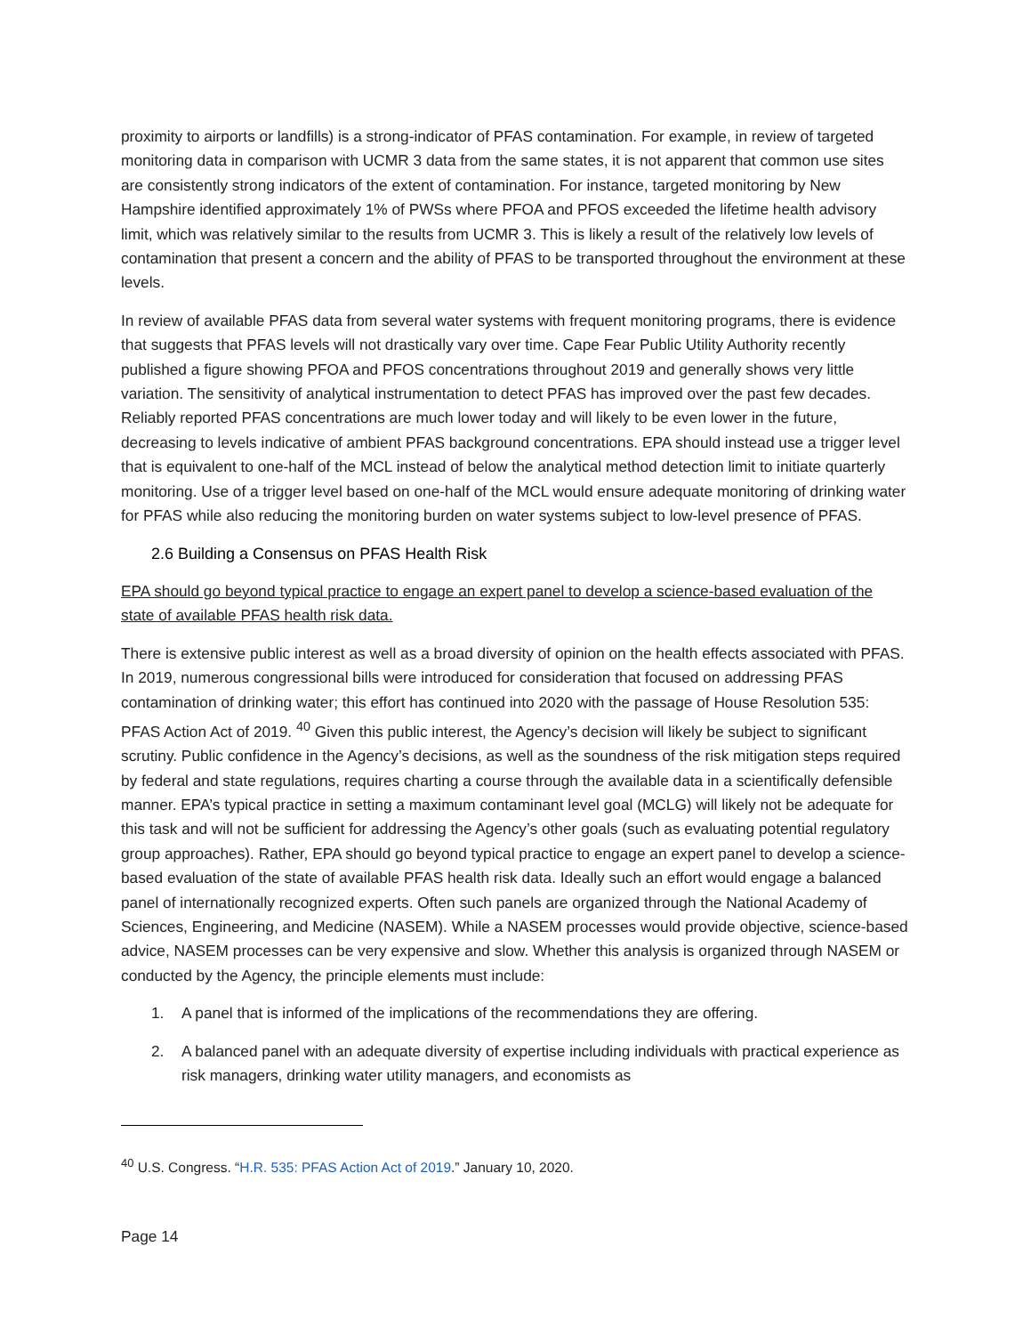proximity to airports or landfills) is a strong-indicator of PFAS contamination. For example, in review of targeted monitoring data in comparison with UCMR 3 data from the same states, it is not apparent that common use sites are consistently strong indicators of the extent of contamination. For instance, targeted monitoring by New Hampshire identified approximately 1% of PWSs where PFOA and PFOS exceeded the lifetime health advisory limit, which was relatively similar to the results from UCMR 3. This is likely a result of the relatively low levels of contamination that present a concern and the ability of PFAS to be transported throughout the environment at these levels.
In review of available PFAS data from several water systems with frequent monitoring programs, there is evidence that suggests that PFAS levels will not drastically vary over time. Cape Fear Public Utility Authority recently published a figure showing PFOA and PFOS concentrations throughout 2019 and generally shows very little variation. The sensitivity of analytical instrumentation to detect PFAS has improved over the past few decades. Reliably reported PFAS concentrations are much lower today and will likely to be even lower in the future, decreasing to levels indicative of ambient PFAS background concentrations. EPA should instead use a trigger level that is equivalent to one-half of the MCL instead of below the analytical method detection limit to initiate quarterly monitoring. Use of a trigger level based on one-half of the MCL would ensure adequate monitoring of drinking water for PFAS while also reducing the monitoring burden on water systems subject to low-level presence of PFAS.
2.6 Building a Consensus on PFAS Health Risk
EPA should go beyond typical practice to engage an expert panel to develop a science-based evaluation of the state of available PFAS health risk data.
There is extensive public interest as well as a broad diversity of opinion on the health effects associated with PFAS. In 2019, numerous congressional bills were introduced for consideration that focused on addressing PFAS contamination of drinking water; this effort has continued into 2020 with the passage of House Resolution 535: PFAS Action Act of 2019. <sup>40</sup> Given this public interest, the Agency’s decision will likely be subject to significant scrutiny. Public confidence in the Agency’s decisions, as well as the soundness of the risk mitigation steps required by federal and state regulations, requires charting a course through the available data in a scientifically defensible manner. EPA’s typical practice in setting a maximum contaminant level goal (MCLG) will likely not be adequate for this task and will not be sufficient for addressing the Agency’s other goals (such as evaluating potential regulatory group approaches). Rather, EPA should go beyond typical practice to engage an expert panel to develop a science-based evaluation of the state of available PFAS health risk data. Ideally such an effort would engage a balanced panel of internationally recognized experts. Often such panels are organized through the National Academy of Sciences, Engineering, and Medicine (NASEM). While a NASEM processes would provide objective, science-based advice, NASEM processes can be very expensive and slow. Whether this analysis is organized through NASEM or conducted by the Agency, the principle elements must include:
1. A panel that is informed of the implications of the recommendations they are offering.
2. A balanced panel with an adequate diversity of expertise including individuals with practical experience as risk managers, drinking water utility managers, and economists as
<sup>40</sup> U.S. Congress. “H.R. 535: PFAS Action Act of 2019.” January 10, 2020.
Page 14